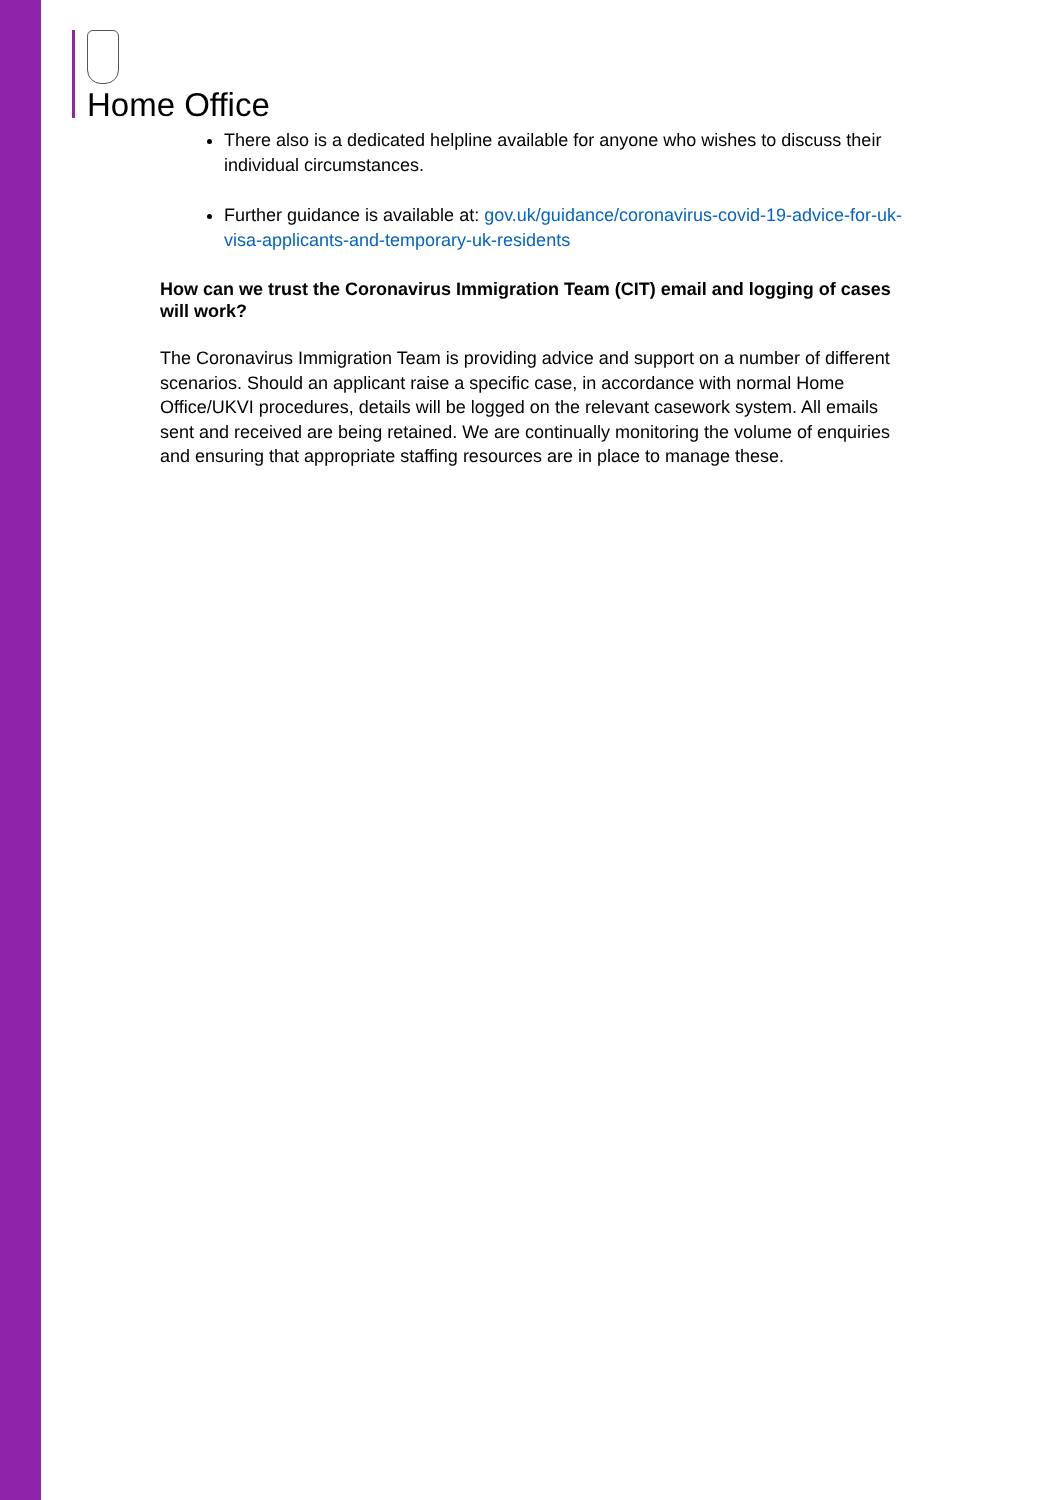Home Office
There also is a dedicated helpline available for anyone who wishes to discuss their individual circumstances.
Further guidance is available at: gov.uk/guidance/coronavirus-covid-19-advice-for-uk-visa-applicants-and-temporary-uk-residents
How can we trust the Coronavirus Immigration Team (CIT) email and logging of cases will work?
The Coronavirus Immigration Team is providing advice and support on a number of different scenarios. Should an applicant raise a specific case, in accordance with normal Home Office/UKVI procedures, details will be logged on the relevant casework system. All emails sent and received are being retained. We are continually monitoring the volume of enquiries and ensuring that appropriate staffing resources are in place to manage these.